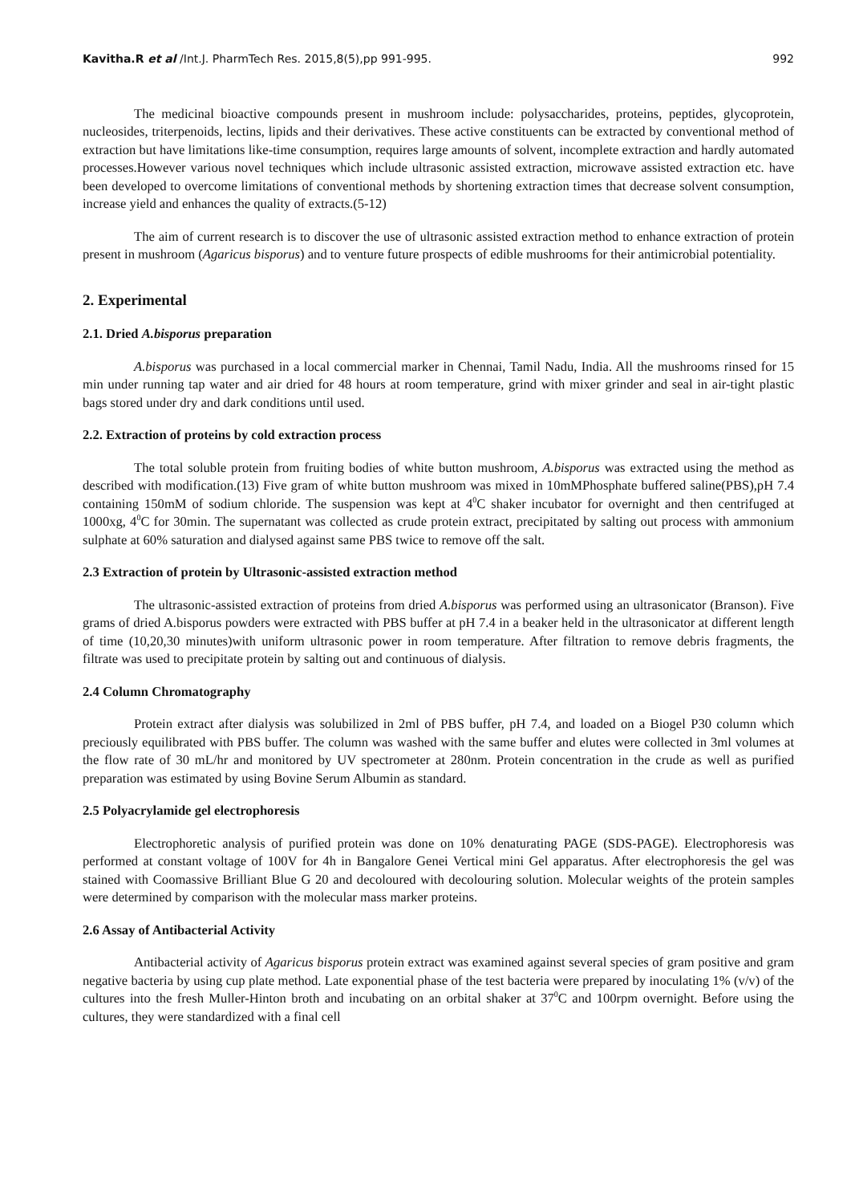Kavitha.R et al /Int.J. PharmTech Res. 2015,8(5),pp 991-995. 992
The medicinal bioactive compounds present in mushroom include: polysaccharides, proteins, peptides, glycoprotein, nucleosides, triterpenoids, lectins, lipids and their derivatives. These active constituents can be extracted by conventional method of extraction but have limitations like-time consumption, requires large amounts of solvent, incomplete extraction and hardly automated processes.However various novel techniques which include ultrasonic assisted extraction, microwave assisted extraction etc. have been developed to overcome limitations of conventional methods by shortening extraction times that decrease solvent consumption, increase yield and enhances the quality of extracts.(5-12)
The aim of current research is to discover the use of ultrasonic assisted extraction method to enhance extraction of protein present in mushroom (Agaricus bisporus) and to venture future prospects of edible mushrooms for their antimicrobial potentiality.
2. Experimental
2.1. Dried A.bisporus preparation
A.bisporus was purchased in a local commercial marker in Chennai, Tamil Nadu, India. All the mushrooms rinsed for 15 min under running tap water and air dried for 48 hours at room temperature, grind with mixer grinder and seal in air-tight plastic bags stored under dry and dark conditions until used.
2.2. Extraction of proteins by cold extraction process
The total soluble protein from fruiting bodies of white button mushroom, A.bisporus was extracted using the method as described with modification.(13) Five gram of white button mushroom was mixed in 10mMPhosphate buffered saline(PBS),pH 7.4 containing 150mM of sodium chloride. The suspension was kept at 4<sup>0</sup>C shaker incubator for overnight and then centrifuged at 1000xg, 4<sup>0</sup>C for 30min. The supernatant was collected as crude protein extract, precipitated by salting out process with ammonium sulphate at 60% saturation and dialysed against same PBS twice to remove off the salt.
2.3 Extraction of protein by Ultrasonic-assisted extraction method
The ultrasonic-assisted extraction of proteins from dried A.bisporus was performed using an ultrasonicator (Branson). Five grams of dried A.bisporus powders were extracted with PBS buffer at pH 7.4 in a beaker held in the ultrasonicator at different length of time (10,20,30 minutes)with uniform ultrasonic power in room temperature. After filtration to remove debris fragments, the filtrate was used to precipitate protein by salting out and continuous of dialysis.
2.4 Column Chromatography
Protein extract after dialysis was solubilized in 2ml of PBS buffer, pH 7.4, and loaded on a Biogel P30 column which preciously equilibrated with PBS buffer. The column was washed with the same buffer and elutes were collected in 3ml volumes at the flow rate of 30 mL/hr and monitored by UV spectrometer at 280nm. Protein concentration in the crude as well as purified preparation was estimated by using Bovine Serum Albumin as standard.
2.5 Polyacrylamide gel electrophoresis
Electrophoretic analysis of purified protein was done on 10% denaturating PAGE (SDS-PAGE). Electrophoresis was performed at constant voltage of 100V for 4h in Bangalore Genei Vertical mini Gel apparatus. After electrophoresis the gel was stained with Coomassive Brilliant Blue G 20 and decoloured with decolouring solution. Molecular weights of the protein samples were determined by comparison with the molecular mass marker proteins.
2.6 Assay of Antibacterial Activity
Antibacterial activity of Agaricus bisporus protein extract was examined against several species of gram positive and gram negative bacteria by using cup plate method. Late exponential phase of the test bacteria were prepared by inoculating 1% (v/v) of the cultures into the fresh Muller-Hinton broth and incubating on an orbital shaker at 37<sup>0</sup>C and 100rpm overnight. Before using the cultures, they were standardized with a final cell